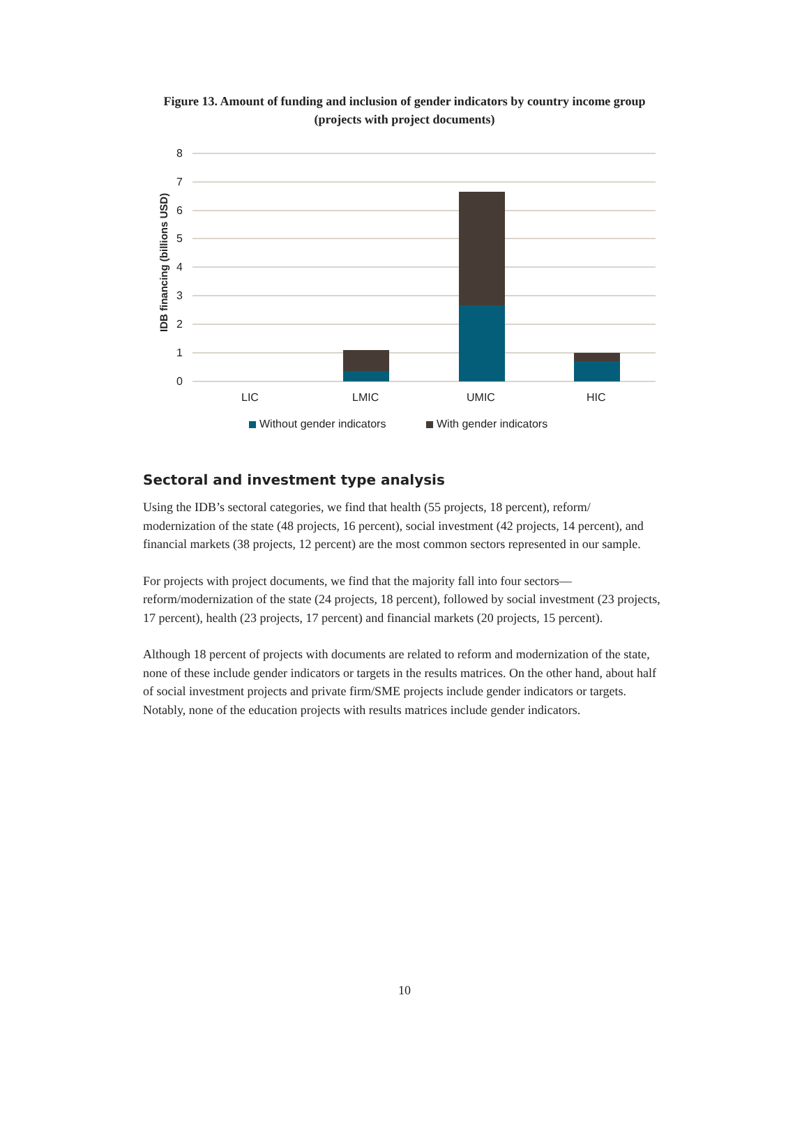Figure 13. Amount of funding and inclusion of gender indicators by country income group (projects with project documents)
8
7
6
5
4
3
2
1
0
IDB financing (billions USD)
LIC
LMIC
UMIC
HIC
Without gender indicators
With gender indicators
Sectoral and investment type analysis
Using the IDB’s sectoral categories, we find that health (55 projects, 18 percent), reform/ modernization of the state (48 projects, 16 percent), social investment (42 projects, 14 percent), and financial markets (38 projects, 12 percent) are the most common sectors represented in our sample.
For projects with project documents, we find that the majority fall into four sectors—reform/modernization of the state (24 projects, 18 percent), followed by social investment (23 projects, 17 percent), health (23 projects, 17 percent) and financial markets (20 projects, 15 percent).
Although 18 percent of projects with documents are related to reform and modernization of the state, none of these include gender indicators or targets in the results matrices. On the other hand, about half of social investment projects and private firm/SME projects include gender indicators or targets. Notably, none of the education projects with results matrices include gender indicators.
10